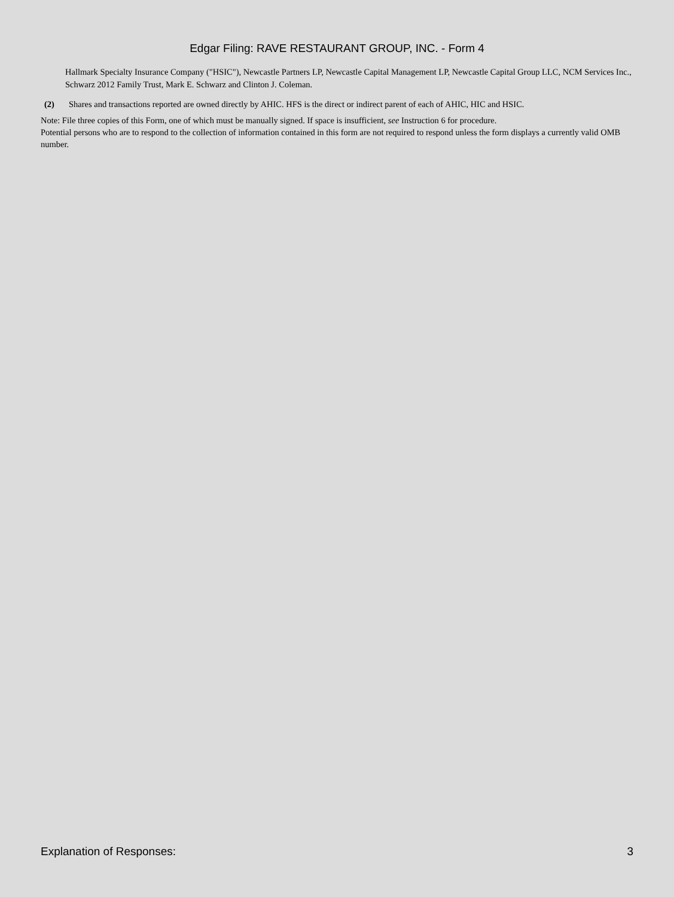Edgar Filing: RAVE RESTAURANT GROUP, INC. - Form 4
Hallmark Specialty Insurance Company ("HSIC"), Newcastle Partners LP, Newcastle Capital Management LP, Newcastle Capital Group LLC, NCM Services Inc., Schwarz 2012 Family Trust, Mark E. Schwarz and Clinton J. Coleman.
(2) Shares and transactions reported are owned directly by AHIC. HFS is the direct or indirect parent of each of AHIC, HIC and HSIC.
Note: File three copies of this Form, one of which must be manually signed. If space is insufficient, see Instruction 6 for procedure.
Potential persons who are to respond to the collection of information contained in this form are not required to respond unless the form displays a currently valid OMB number.
Explanation of Responses: 3